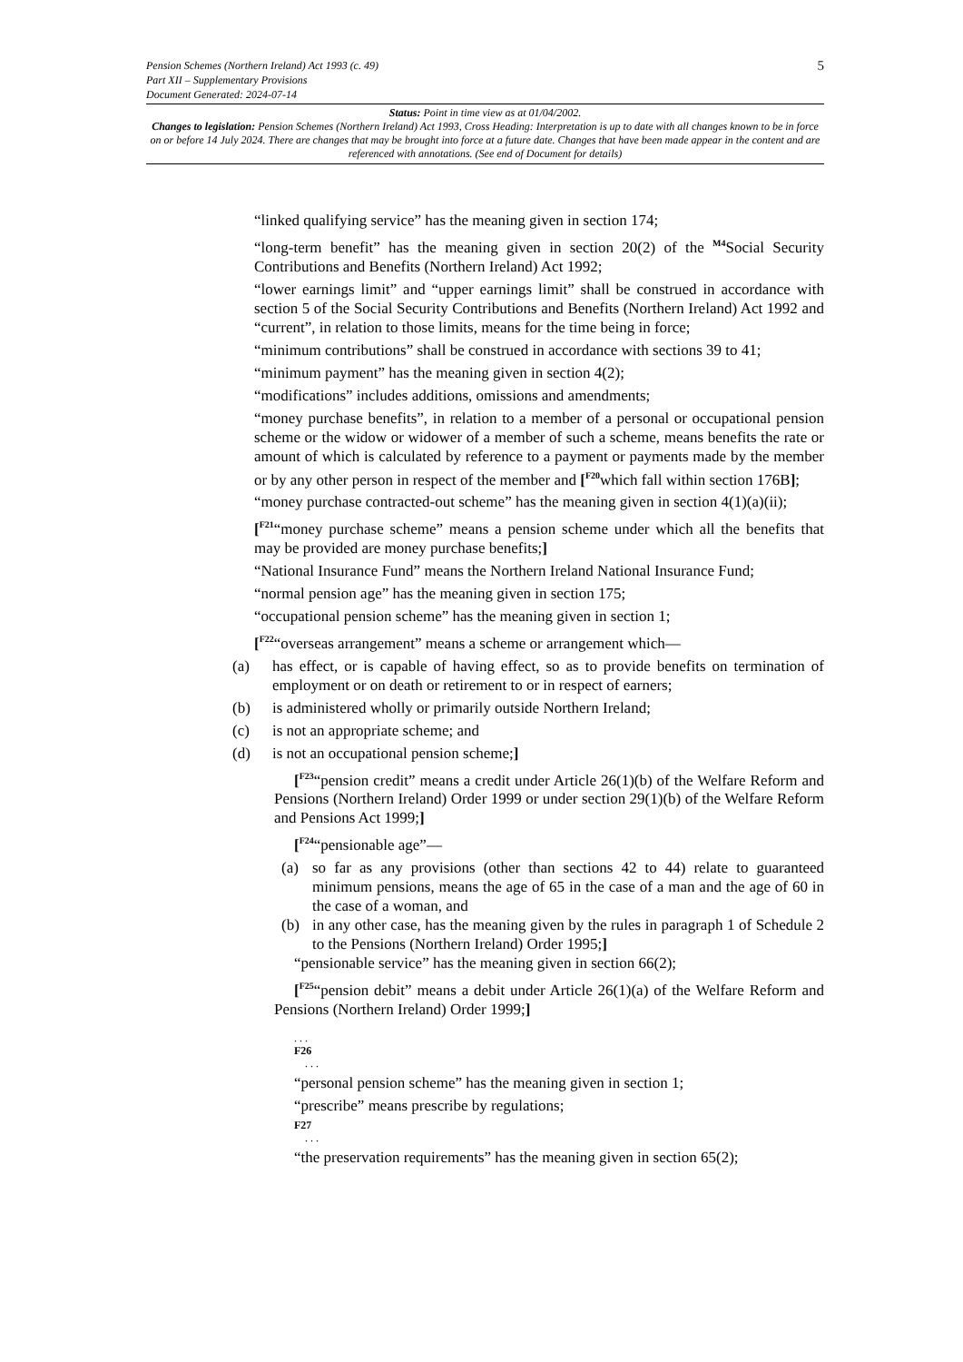5 Pension Schemes (Northern Ireland) Act 1993 (c. 49)
Part XII – Supplementary Provisions
Document Generated: 2024-07-14
Status: Point in time view as at 01/04/2002.
Changes to legislation: Pension Schemes (Northern Ireland) Act 1993, Cross Heading: Interpretation is up to date with all changes known to be in force on or before 14 July 2024. There are changes that may be brought into force at a future date. Changes that have been made appear in the content and are referenced with annotations. (See end of Document for details)
“linked qualifying service” has the meaning given in section 174;
“long-term benefit” has the meaning given in section 20(2) of the <sup>M4</sup>Social Security Contributions and Benefits (Northern Ireland) Act 1992;
“lower earnings limit” and “upper earnings limit” shall be construed in accordance with section 5 of the Social Security Contributions and Benefits (Northern Ireland) Act 1992 and “current”, in relation to those limits, means for the time being in force;
“minimum contributions” shall be construed in accordance with sections 39 to 41;
“minimum payment” has the meaning given in section 4(2);
“modifications” includes additions, omissions and amendments;
“money purchase benefits”, in relation to a member of a personal or occupational pension scheme or the widow or widower of a member of such a scheme, means benefits the rate or amount of which is calculated by reference to a payment or payments made by the member or by any other person in respect of the member and [<sup>F20</sup>which fall within section 176B];
“money purchase contracted-out scheme” has the meaning given in section 4(1)(a)(ii);
[<sup>F21</sup>“money purchase scheme” means a pension scheme under which all the benefits that may be provided are money purchase benefits;]
“National Insurance Fund” means the Northern Ireland National Insurance Fund;
“normal pension age” has the meaning given in section 175;
“occupational pension scheme” has the meaning given in section 1;
[<sup>F22</sup>“overseas arrangement” means a scheme or arrangement which—
(a) has effect, or is capable of having effect, so as to provide benefits on termination of employment or on death or retirement to or in respect of earners;
(b) is administered wholly or primarily outside Northern Ireland;
(c) is not an appropriate scheme; and
(d) is not an occupational pension scheme;]
[<sup>F23</sup>“pension credit” means a credit under Article 26(1)(b) of the Welfare Reform and Pensions (Northern Ireland) Order 1999 or under section 29(1)(b) of the Welfare Reform and Pensions Act 1999;]
[<sup>F24</sup>“pensionable age”—
(a) so far as any provisions (other than sections 42 to 44) relate to guaranteed minimum pensions, means the age of 65 in the case of a man and the age of 60 in the case of a woman, and
(b) in any other case, has the meaning given by the rules in paragraph 1 of Schedule 2 to the Pensions (Northern Ireland) Order 1995;]
“pensionable service” has the meaning given in section 66(2);
[<sup>F25</sup>“pension debit” means a debit under Article 26(1)(a) of the Welfare Reform and Pensions (Northern Ireland) Order 1999;]
. . .
F26
. . .
“personal pension scheme” has the meaning given in section 1;
“prescribe” means prescribe by regulations;
F27
. . .
“the preservation requirements” has the meaning given in section 65(2);